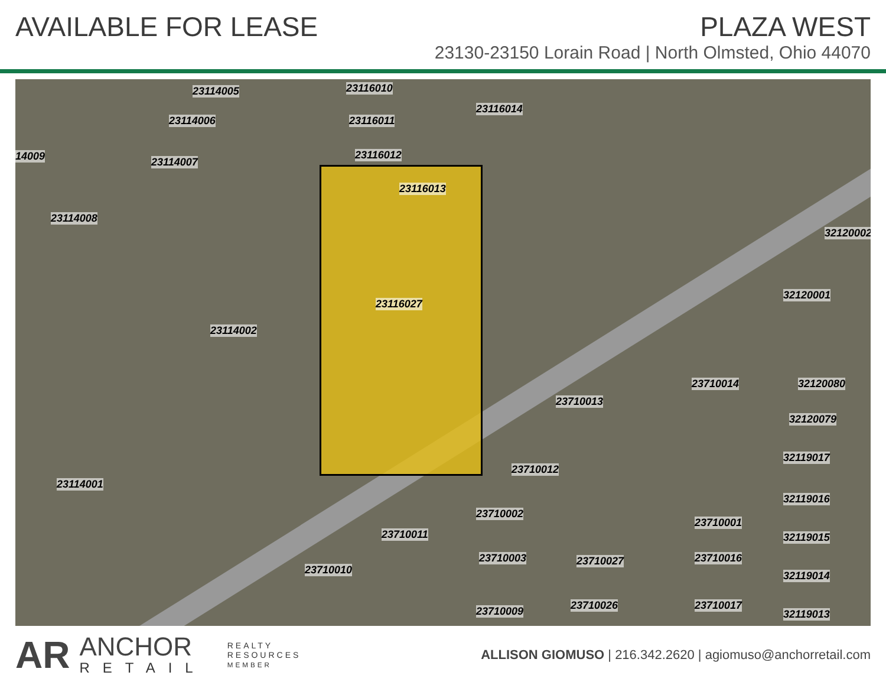AVAILABLE FOR LEASE PLAZA WEST
23130-23150 Lorain Road | North Olmsted, Ohio 44070
23116010
23116014
23116011
23116012
23116013
14009
23114008
23114005
23114006
23114007
23116027
23114002
23114001
32120001
32120002
23710014 32120080
23710013
32120079
32119017
23710012
32119016
23710002
23710001
32119015 23710011
23710010
23710003 23710027 23710016
32119014
23710009 23710026 23710017
32119013
AR
ANCHOR
RETAIL
REALTY
RESOURCES
MEMBER
ALLISON GIOMUSO | 216.342.2620 | agiomuso@anchorretail.com